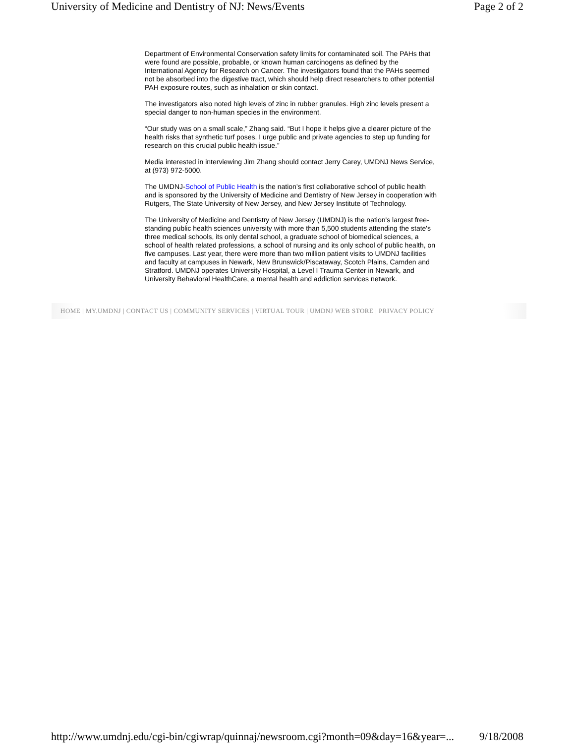University of Medicine and Dentistry of NJ: News/Events Page 2 of 2
Department of Environmental Conservation safety limits for contaminated soil. The PAHs that were found are possible, probable, or known human carcinogens as defined by the International Agency for Research on Cancer. The investigators found that the PAHs seemed not be absorbed into the digestive tract, which should help direct researchers to other potential PAH exposure routes, such as inhalation or skin contact.
The investigators also noted high levels of zinc in rubber granules. High zinc levels present a special danger to non-human species in the environment.
“Our study was on a small scale,” Zhang said. “But I hope it helps give a clearer picture of the health risks that synthetic turf poses. I urge public and private agencies to step up funding for research on this crucial public health issue.”
Media interested in interviewing Jim Zhang should contact Jerry Carey, UMDNJ News Service, at (973) 972-5000.
The UMDNJ-School of Public Health is the nation’s first collaborative school of public health and is sponsored by the University of Medicine and Dentistry of New Jersey in cooperation with Rutgers, The State University of New Jersey, and New Jersey Institute of Technology.
The University of Medicine and Dentistry of New Jersey (UMDNJ) is the nation's largest free-standing public health sciences university with more than 5,500 students attending the state's three medical schools, its only dental school, a graduate school of biomedical sciences, a school of health related professions, a school of nursing and its only school of public health, on five campuses. Last year, there were more than two million patient visits to UMDNJ facilities and faculty at campuses in Newark, New Brunswick/Piscataway, Scotch Plains, Camden and Stratford. UMDNJ operates University Hospital, a Level I Trauma Center in Newark, and University Behavioral HealthCare, a mental health and addiction services network.
HOME | MY.UMDNJ | CONTACT US | COMMUNITY SERVICES | VIRTUAL TOUR | UMDNJ WEB STORE | PRIVACY POLICY
http://www.umdnj.edu/cgi-bin/cgiwrap/quinnaj/newsroom.cgi?month=09&day=16&year=... 9/18/2008